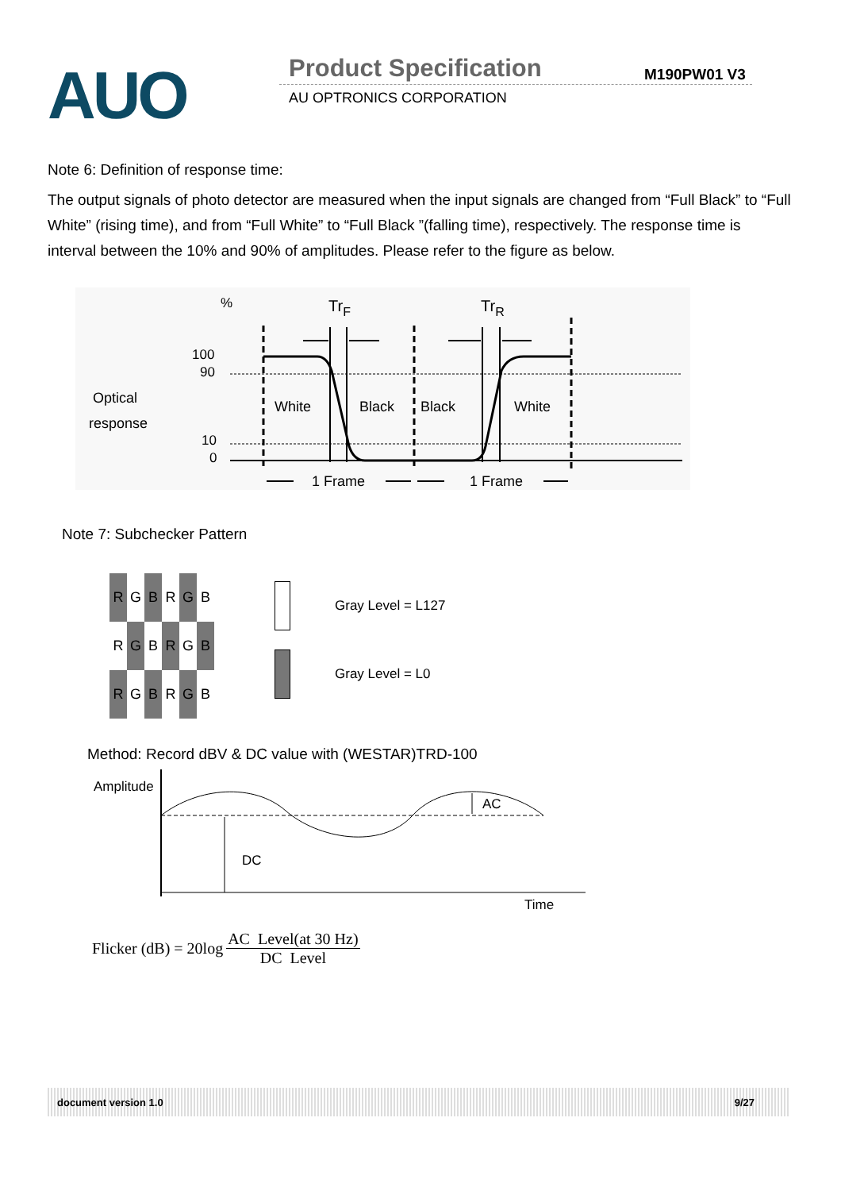AUO Product Specification M190PW01 V3
AU OPTRONICS CORPORATION
Note 6: Definition of response time:
The output signals of photo detector are measured when the input signals are changed from “Full Black” to “Full White” (rising time), and from “Full White” to “Full Black ”(falling time), respectively. The response time is interval between the 10% and 90% of amplitudes. Please refer to the figure as below.
%
TrF
TrR
100
90
Optical
response
10
0
White
Black
Black
White
1 Frame
1 Frame
Note 7: Subchecker Pattern
| R | G | B | R | G | B |
| R | G | B | R | G | B |
| R | G | B | R | G | B |
Gray Level = L127
Gray Level = L0
Method: Record dBV & DC value with (WESTAR)TRD-100
Amplitude
DC
AC
Time
Flicker (dB) = 20log AC Level(at 30 Hz) DC Level
document version 1.0 9/27